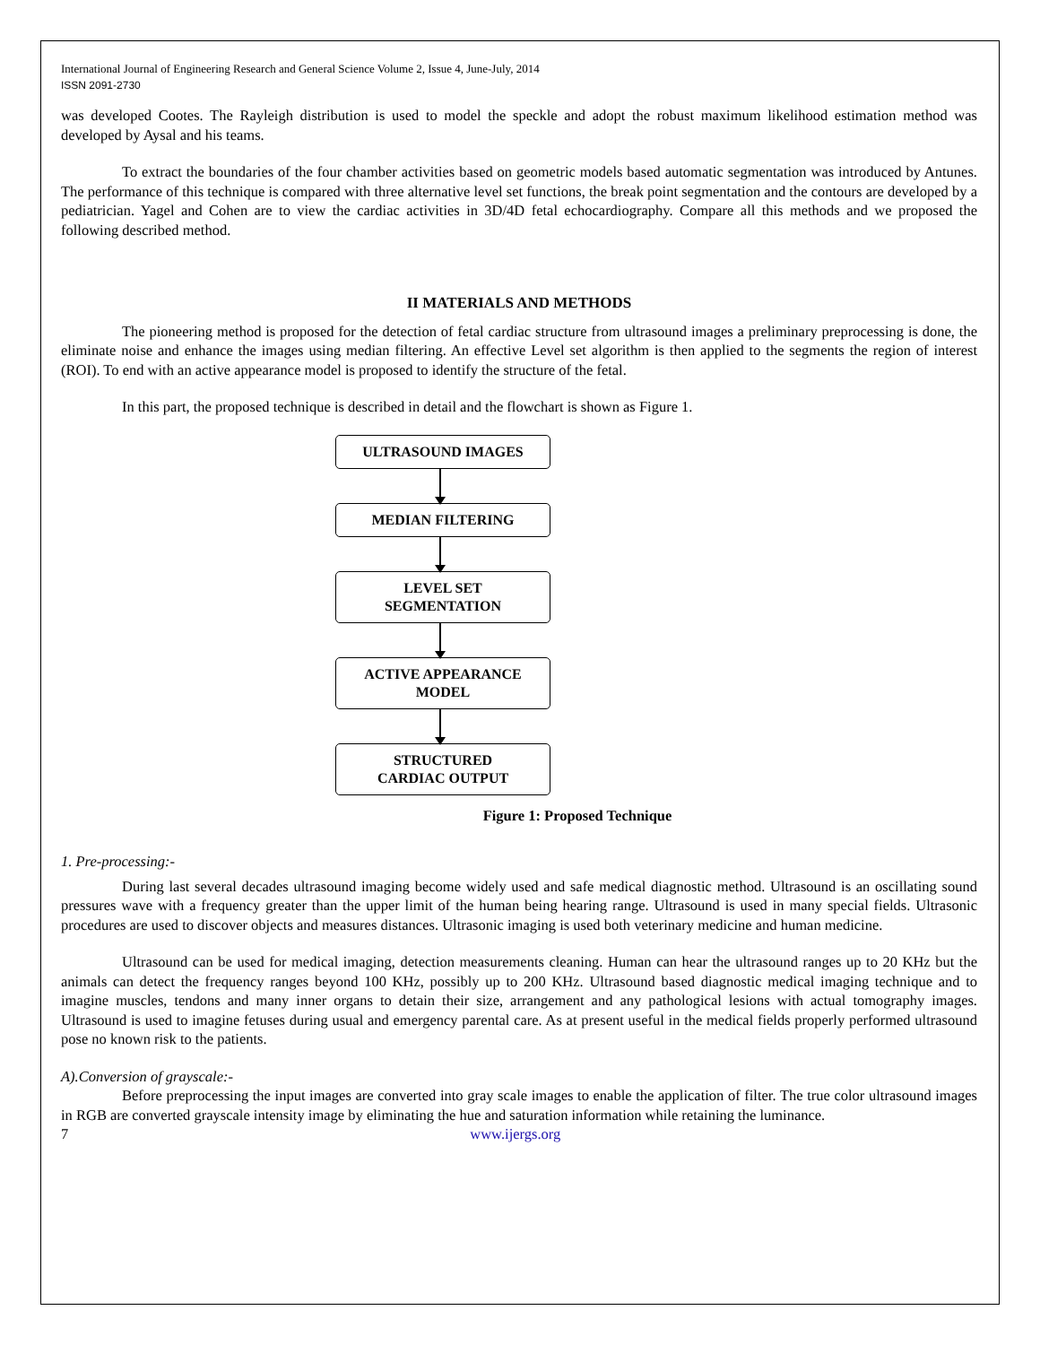International Journal of Engineering Research and General Science Volume 2, Issue 4, June-July, 2014
ISSN 2091-2730
was developed Cootes. The Rayleigh distribution is used to model the speckle and adopt the robust maximum likelihood estimation method was developed by Aysal and his teams.
To extract the boundaries of the four chamber activities based on geometric models based automatic segmentation was introduced by Antunes. The performance of this technique is compared with three alternative level set functions, the break point segmentation and the contours are developed by a pediatrician. Yagel and Cohen are to view the cardiac activities in 3D/4D fetal echocardiography. Compare all this methods and we proposed the following described method.
II MATERIALS AND METHODS
The pioneering method is proposed for the detection of fetal cardiac structure from ultrasound images a preliminary preprocessing is done, the eliminate noise and enhance the images using median filtering. An effective Level set algorithm is then applied to the segments the region of interest (ROI). To end with an active appearance model is proposed to identify the structure of the fetal.
In this part, the proposed technique is described in detail and the flowchart is shown as Figure 1.
ULTRASOUND IMAGES
MEDIAN FILTERING
LEVEL SET
SEGMENTATION
ACTIVE APPEARANCE
MODEL
STRUCTURED
CARDIAC OUTPUT
Figure 1: Proposed Technique
1. Pre-processing:-
During last several decades ultrasound imaging become widely used and safe medical diagnostic method. Ultrasound is an oscillating sound pressures wave with a frequency greater than the upper limit of the human being hearing range. Ultrasound is used in many special fields. Ultrasonic procedures are used to discover objects and measures distances. Ultrasonic imaging is used both veterinary medicine and human medicine.
Ultrasound can be used for medical imaging, detection measurements cleaning. Human can hear the ultrasound ranges up to 20 KHz but the animals can detect the frequency ranges beyond 100 KHz, possibly up to 200 KHz. Ultrasound based diagnostic medical imaging technique and to imagine muscles, tendons and many inner organs to detain their size, arrangement and any pathological lesions with actual tomography images. Ultrasound is used to imagine fetuses during usual and emergency parental care. As at present useful in the medical fields properly performed ultrasound pose no known risk to the patients.
A).Conversion of grayscale:-
Before preprocessing the input images are converted into gray scale images to enable the application of filter. The true color ultrasound images in RGB are converted grayscale intensity image by eliminating the hue and saturation information while retaining the luminance.
7 www.ijergs.org